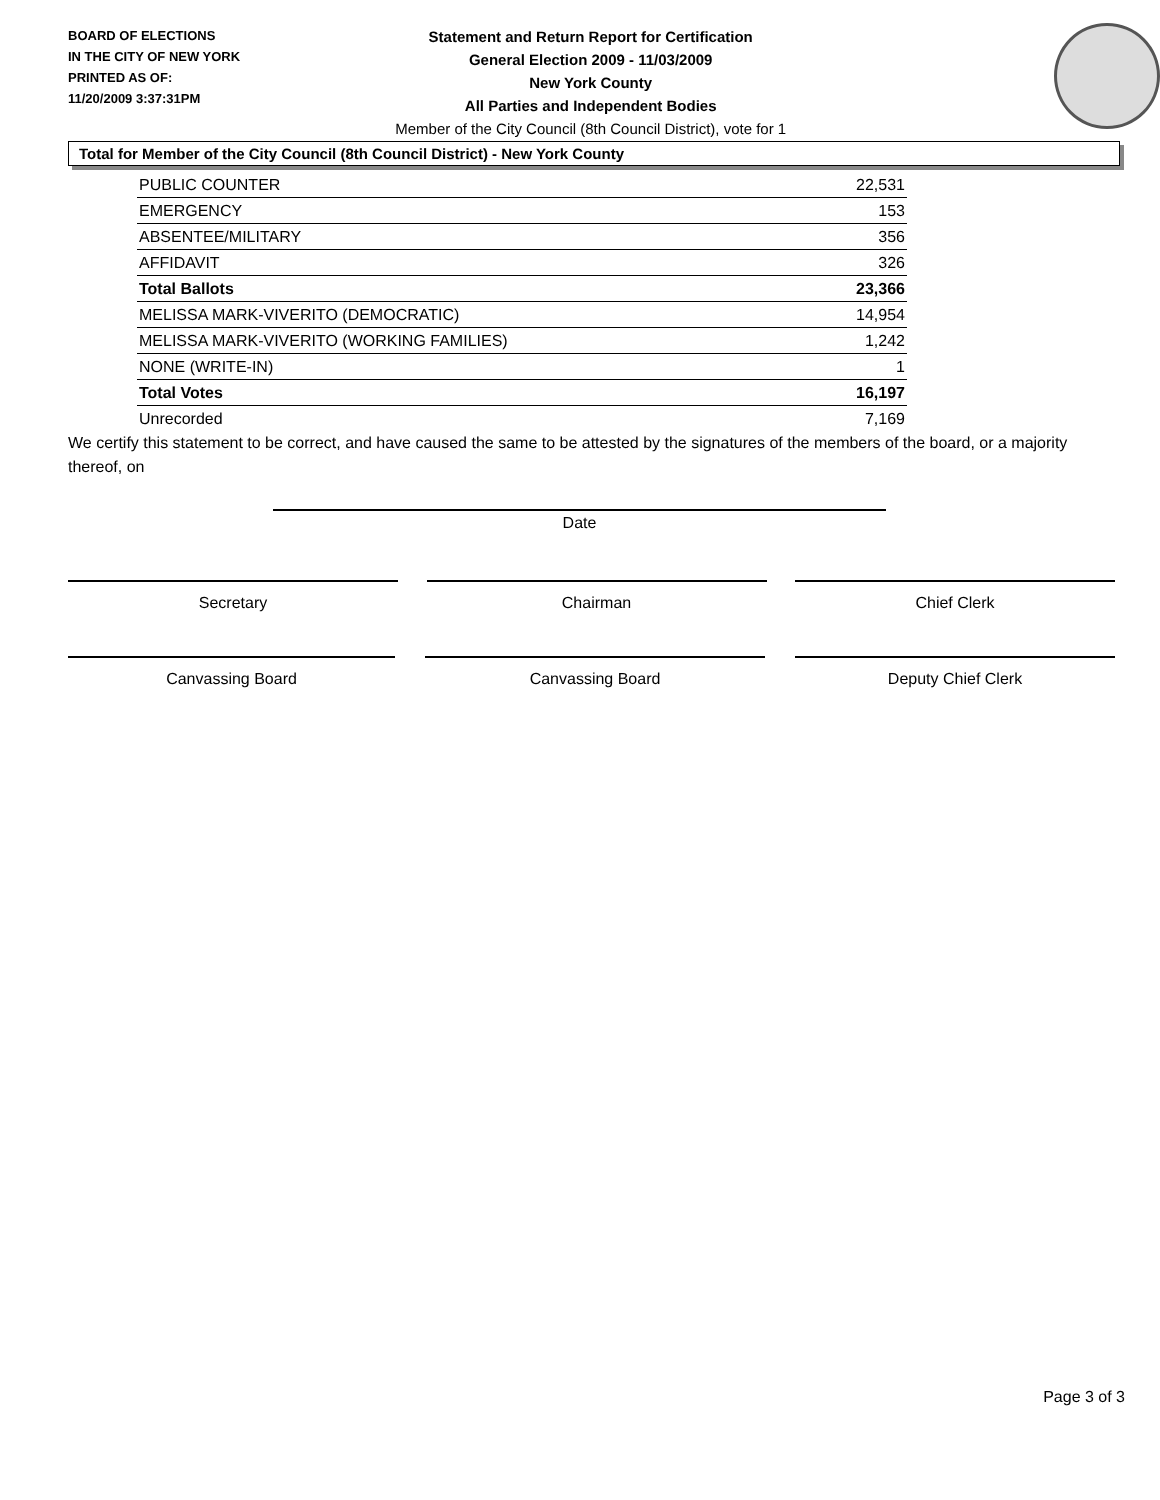BOARD OF ELECTIONS
IN THE CITY OF NEW YORK
PRINTED AS OF:
11/20/2009 3:37:31PM
Statement and Return Report for Certification
General Election 2009 - 11/03/2009
New York County
All Parties and Independent Bodies
Member of the City Council (8th Council District), vote for 1
Total for Member of the City Council (8th Council District) - New York County
| PUBLIC COUNTER | 22,531 |
| EMERGENCY | 153 |
| ABSENTEE/MILITARY | 356 |
| AFFIDAVIT | 326 |
| Total Ballots | 23,366 |
| MELISSA MARK-VIVERITO (DEMOCRATIC) | 14,954 |
| MELISSA MARK-VIVERITO (WORKING FAMILIES) | 1,242 |
| NONE (WRITE-IN) | 1 |
| Total Votes | 16,197 |
| Unrecorded | 7,169 |
We certify this statement to be correct, and have caused the same to be attested by the signatures of the members of the board, or a majority thereof, on
Date
Secretary Chairman Chief Clerk
Canvassing Board Canvassing Board Deputy Chief Clerk
Page 3 of 3